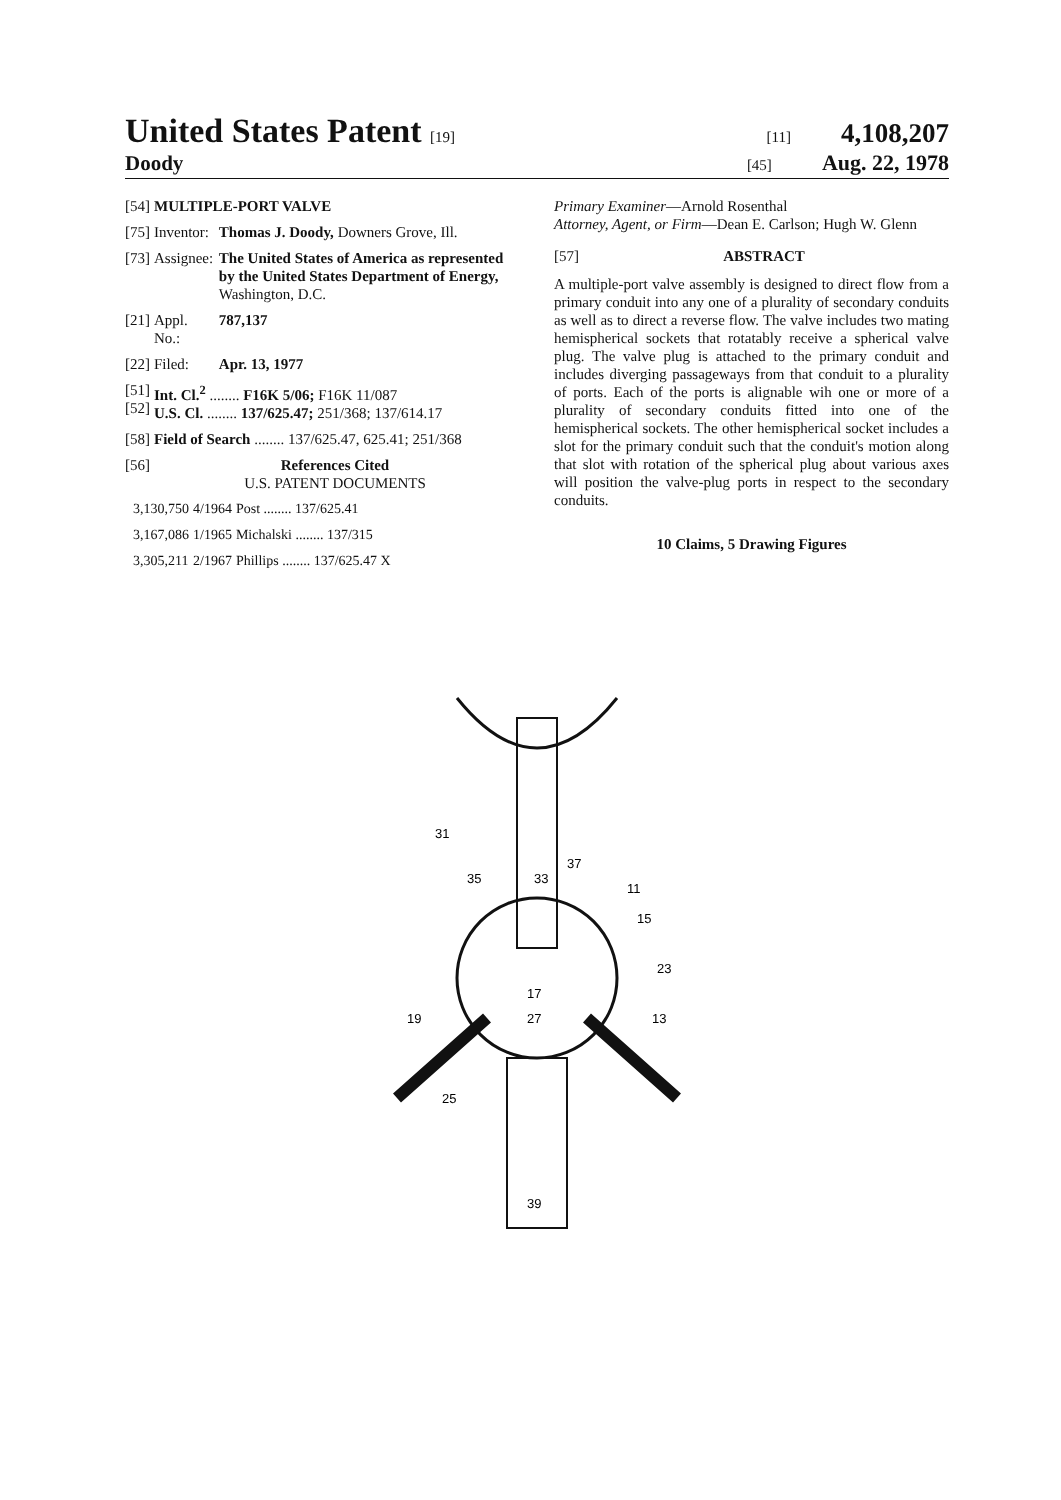United States Patent [19] [11] 4,108,207
Doody
[45] Aug. 22, 1978
| [54] | MULTIPLE-PORT VALVE | |
| [75] | Inventor: | Thomas J. Doody, Downers Grove, Ill. |
| [73] | Assignee: | The United States of America as represented by the United States Department of Energy, Washington, D.C. |
| [21] | Appl. No.: | 787,137 |
| [22] | Filed: | Apr. 13, 1977 |
| [51] [52] | Int. Cl.<sup>2</sup> ........ F16K 5/06; F16K 11/087 U.S. Cl. ........ 137/625.47; 251/368; 137/614.17 | |
| [58] | Field of Search ........ 137/625.47, 625.41; 251/368 | |
| [56] | References Cited U.S. PATENT DOCUMENTS | |
| 3,130,750 | 4/1964 | Post ........ 137/625.41 |
| 3,167,086 | 1/1965 | Michalski ........ 137/315 |
| 3,305,211 | 2/1967 | Phillips ........ 137/625.47 X |
Primary Examiner—Arnold Rosenthal
Attorney, Agent, or Firm—Dean E. Carlson; Hugh W. Glenn
[57] ABSTRACT
A multiple-port valve assembly is designed to direct flow from a primary conduit into any one of a plurality of secondary conduits as well as to direct a reverse flow. The valve includes two mating hemispherical sockets that rotatably receive a spherical valve plug. The valve plug is attached to the primary conduit and includes diverging passageways from that conduit to a plurality of ports. Each of the ports is alignable wih one or more of a plurality of secondary conduits fitted into one of the hemispherical sockets. The other hemispherical socket includes a slot for the primary conduit such that the conduit's motion along that slot with rotation of the spherical plug about various axes will position the valve-plug ports in respect to the secondary conduits.
10 Claims, 5 Drawing Figures
31
35
33
37
11
15
23
17
27
19
13
25
39